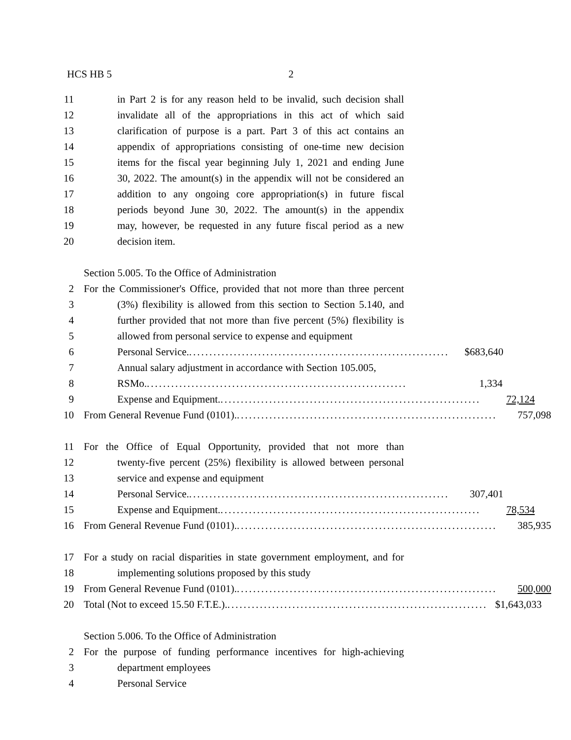HCS HB 5 2
11 in Part 2 is for any reason held to be invalid, such decision shall
12 invalidate all of the appropriations in this act of which said
13 clarification of purpose is a part. Part 3 of this act contains an
14 appendix of appropriations consisting of one-time new decision
15 items for the fiscal year beginning July 1, 2021 and ending June
16 30, 2022. The amount(s) in the appendix will not be considered an
17 addition to any ongoing core appropriation(s) in future fiscal
18 periods beyond June 30, 2022. The amount(s) in the appendix
19 may, however, be requested in any future fiscal period as a new
20 decision item.
Section 5.005. To the Office of Administration
2 For the Commissioner's Office, provided that not more than three percent
3 (3%) flexibility is allowed from this section to Section 5.140, and
4 further provided that not more than five percent (5%) flexibility is
5 allowed from personal service to expense and equipment
6 Personal Service. ................................................................ $683,640
7 Annual salary adjustment in accordance with Section 105.005,
8 RSMo. ................................................................ 1,334
9 Expense and Equipment. ................................................................ 72,124
10 From General Revenue Fund (0101). ................................................................ 757,098
11 For the Office of Equal Opportunity, provided that not more than
12 twenty-five percent (25%) flexibility is allowed between personal
13 service and expense and equipment
14 Personal Service. ................................................................ 307,401
15 Expense and Equipment. ................................................................ 78,534
16 From General Revenue Fund (0101). ................................................................ 385,935
17 For a study on racial disparities in state government employment, and for
18 implementing solutions proposed by this study
19 From General Revenue Fund (0101). ................................................................ 500,000
20 Total (Not to exceed 15.50 F.T.E.). ................................................................ $1,643,033
Section 5.006. To the Office of Administration
2 For the purpose of funding performance incentives for high-achieving
3 department employees
4 Personal Service